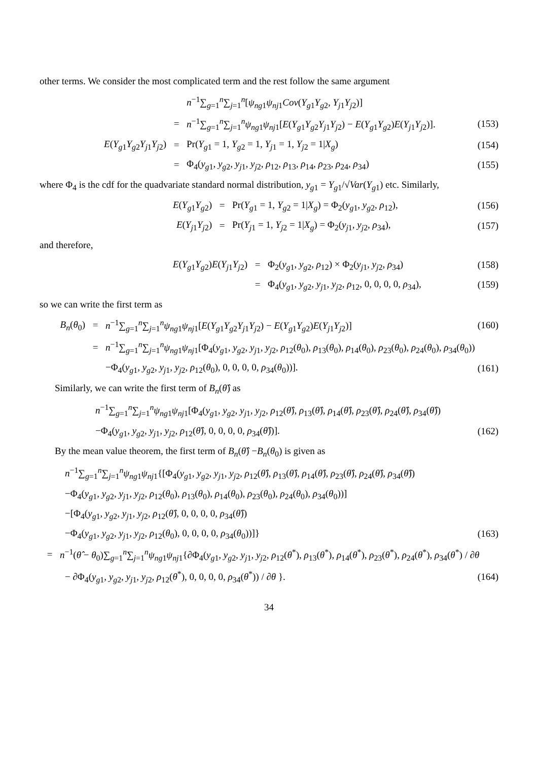other terms. We consider the most complicated term and the rest follow the same argument
n<sup>−1</sup>∑<sub>g=1</sub><sup>n</sup>∑<sub>j=1</sub><sup>n</sup>[ψ<sub>ng1</sub>ψ<sub>nj1</sub>Cov(Y<sub>g1</sub>Y<sub>g2</sub>, Y<sub>j1</sub>Y<sub>j2</sub>)]
= n<sup>−1</sup>∑<sub>g=1</sub><sup>n</sup>∑<sub>j=1</sub><sup>n</sup>ψ<sub>ng1</sub>ψ<sub>nj1</sub>[E(Y<sub>g1</sub>Y<sub>g2</sub>Y<sub>j1</sub>Y<sub>j2</sub>) − E(Y<sub>g1</sub>Y<sub>g2</sub>)E(Y<sub>j1</sub>Y<sub>j2</sub>)]. (153)
E(Y<sub>g1</sub>Y<sub>g2</sub>Y<sub>j1</sub>Y<sub>j2</sub>) = Pr(Y<sub>g1</sub> = 1, Y<sub>g2</sub> = 1, Y<sub>j1</sub> = 1, Y<sub>j2</sub> = 1|X<sub>g</sub>) (154)
= Φ<sub>4</sub>(y<sub>g1</sub>, y<sub>g2</sub>, y<sub>j1</sub>, y<sub>j2</sub>, ρ<sub>12</sub>, ρ<sub>13</sub>, ρ<sub>14</sub>, ρ<sub>23</sub>, ρ<sub>24</sub>, ρ<sub>34</sub>) (155)
where Φ<sub>4</sub> is the cdf for the quadvariate standard normal distribution, y<sub>g1</sub> = Y<sub>g1</sub>/√Var(Y<sub>g1</sub>) etc. Similarly,
E(Y<sub>g1</sub>Y<sub>g2</sub>) = Pr(Y<sub>g1</sub> = 1, Y<sub>g2</sub> = 1|X<sub>g</sub>) = Φ<sub>2</sub>(y<sub>g1</sub>, y<sub>g2</sub>, ρ<sub>12</sub>), (156)
E(Y<sub>j1</sub>Y<sub>j2</sub>) = Pr(Y<sub>j1</sub> = 1, Y<sub>j2</sub> = 1|X<sub>g</sub>) = Φ<sub>2</sub>(y<sub>j1</sub>, y<sub>j2</sub>, ρ<sub>34</sub>), (157)
and therefore,
E(Y<sub>g1</sub>Y<sub>g2</sub>)E(Y<sub>j1</sub>Y<sub>j2</sub>) = Φ<sub>2</sub>(y<sub>g1</sub>, y<sub>g2</sub>, ρ<sub>12</sub>) × Φ<sub>2</sub>(y<sub>j1</sub>, y<sub>j2</sub>, ρ<sub>34</sub>) (158)
= Φ<sub>4</sub>(y<sub>g1</sub>, y<sub>g2</sub>, y<sub>j1</sub>, y<sub>j2</sub>, ρ<sub>12</sub>, 0, 0, 0, 0, ρ<sub>34</sub>), (159)
so we can write the first term as
B<sub>n</sub>(θ<sub>0</sub>) = n<sup>−1</sup>∑<sub>g=1</sub><sup>n</sup>∑<sub>j=1</sub><sup>n</sup>ψ<sub>ng1</sub>ψ<sub>nj1</sub>[E(Y<sub>g1</sub>Y<sub>g2</sub>Y<sub>j1</sub>Y<sub>j2</sub>) − E(Y<sub>g1</sub>Y<sub>g2</sub>)E(Y<sub>j1</sub>Y<sub>j2</sub>)] (160)
= n<sup>−1</sup>∑<sub>g=1</sub><sup>n</sup>∑<sub>j=1</sub><sup>n</sup>ψ<sub>ng1</sub>ψ<sub>nj1</sub>[Φ<sub>4</sub>(y<sub>g1</sub>, y<sub>g2</sub>, y<sub>j1</sub>, y<sub>j2</sub>, ρ<sub>12</sub>(θ<sub>0</sub>), ρ<sub>13</sub>(θ<sub>0</sub>), ρ<sub>14</sub>(θ<sub>0</sub>), ρ<sub>23</sub>(θ<sub>0</sub>), ρ<sub>24</sub>(θ<sub>0</sub>), ρ<sub>34</sub>(θ<sub>0</sub>))
−Φ<sub>4</sub>(y<sub>g1</sub>, y<sub>g2</sub>, y<sub>j1</sub>, y<sub>j2</sub>, ρ<sub>12</sub>(θ<sub>0</sub>), 0, 0, 0, 0, ρ<sub>34</sub>(θ<sub>0</sub>))]. (161)
Similarly, we can write the first term of B<sub>n</sub>(θ̂) as
n<sup>−1</sup>∑<sub>g=1</sub><sup>n</sup>∑<sub>j=1</sub><sup>n</sup>ψ<sub>ng1</sub>ψ<sub>nj1</sub>[Φ<sub>4</sub>(y<sub>g1</sub>, y<sub>g2</sub>, y<sub>j1</sub>, y<sub>j2</sub>, ρ<sub>12</sub>(θ̂), ρ<sub>13</sub>(θ̂), ρ<sub>14</sub>(θ̂), ρ<sub>23</sub>(θ̂), ρ<sub>24</sub>(θ̂), ρ<sub>34</sub>(θ̂))
−Φ<sub>4</sub>(y<sub>g1</sub>, y<sub>g2</sub>, y<sub>j1</sub>, y<sub>j2</sub>, ρ<sub>12</sub>(θ̂), 0, 0, 0, 0, ρ<sub>34</sub>(θ̂))]. (162)
By the mean value theorem, the first term of B<sub>n</sub>(θ̂) −B<sub>n</sub>(θ<sub>0</sub>) is given as
n<sup>−1</sup>∑<sub>g=1</sub><sup>n</sup>∑<sub>j=1</sub><sup>n</sup>ψ<sub>ng1</sub>ψ<sub>nj1</sub>{[Φ<sub>4</sub>(y<sub>g1</sub>, y<sub>g2</sub>, y<sub>j1</sub>, y<sub>j2</sub>, ρ<sub>12</sub>(θ̂), ρ<sub>13</sub>(θ̂), ρ<sub>14</sub>(θ̂), ρ<sub>23</sub>(θ̂), ρ<sub>24</sub>(θ̂), ρ<sub>34</sub>(θ̂))
−Φ<sub>4</sub>(y<sub>g1</sub>, y<sub>g2</sub>, y<sub>j1</sub>, y<sub>j2</sub>, ρ<sub>12</sub>(θ<sub>0</sub>), ρ<sub>13</sub>(θ<sub>0</sub>), ρ<sub>14</sub>(θ<sub>0</sub>), ρ<sub>23</sub>(θ<sub>0</sub>), ρ<sub>24</sub>(θ<sub>0</sub>), ρ<sub>34</sub>(θ<sub>0</sub>))]
−[Φ<sub>4</sub>(y<sub>g1</sub>, y<sub>g2</sub>, y<sub>j1</sub>, y<sub>j2</sub>, ρ<sub>12</sub>(θ̂), 0, 0, 0, 0, ρ<sub>34</sub>(θ̂))
−Φ<sub>4</sub>(y<sub>g1</sub>, y<sub>g2</sub>, y<sub>j1</sub>, y<sub>j2</sub>, ρ<sub>12</sub>(θ<sub>0</sub>), 0, 0, 0, 0, ρ<sub>34</sub>(θ<sub>0</sub>))]} (163)
= n<sup>−1</sup>(θ̂ − θ<sub>0</sub>)∑<sub>g=1</sub><sup>n</sup>∑<sub>j=1</sub><sup>n</sup>ψ<sub>ng1</sub>ψ<sub>nj1</sub>{∂Φ<sub>4</sub>(y<sub>g1</sub>, y<sub>g2</sub>, y<sub>j1</sub>, y<sub>j2</sub>, ρ<sub>12</sub>(θ<sup>*</sup>), ρ<sub>13</sub>(θ<sup>*</sup>), ρ<sub>14</sub>(θ<sup>*</sup>), ρ<sub>23</sub>(θ<sup>*</sup>), ρ<sub>24</sub>(θ<sup>*</sup>), ρ<sub>34</sub>(θ<sup>*</sup>) / ∂θ
− ∂Φ<sub>4</sub>(y<sub>g1</sub>, y<sub>g2</sub>, y<sub>j1</sub>, y<sub>j2</sub>, ρ<sub>12</sub>(θ<sup>*</sup>), 0, 0, 0, 0, ρ<sub>34</sub>(θ<sup>*</sup>)) / ∂θ }. (164)
34